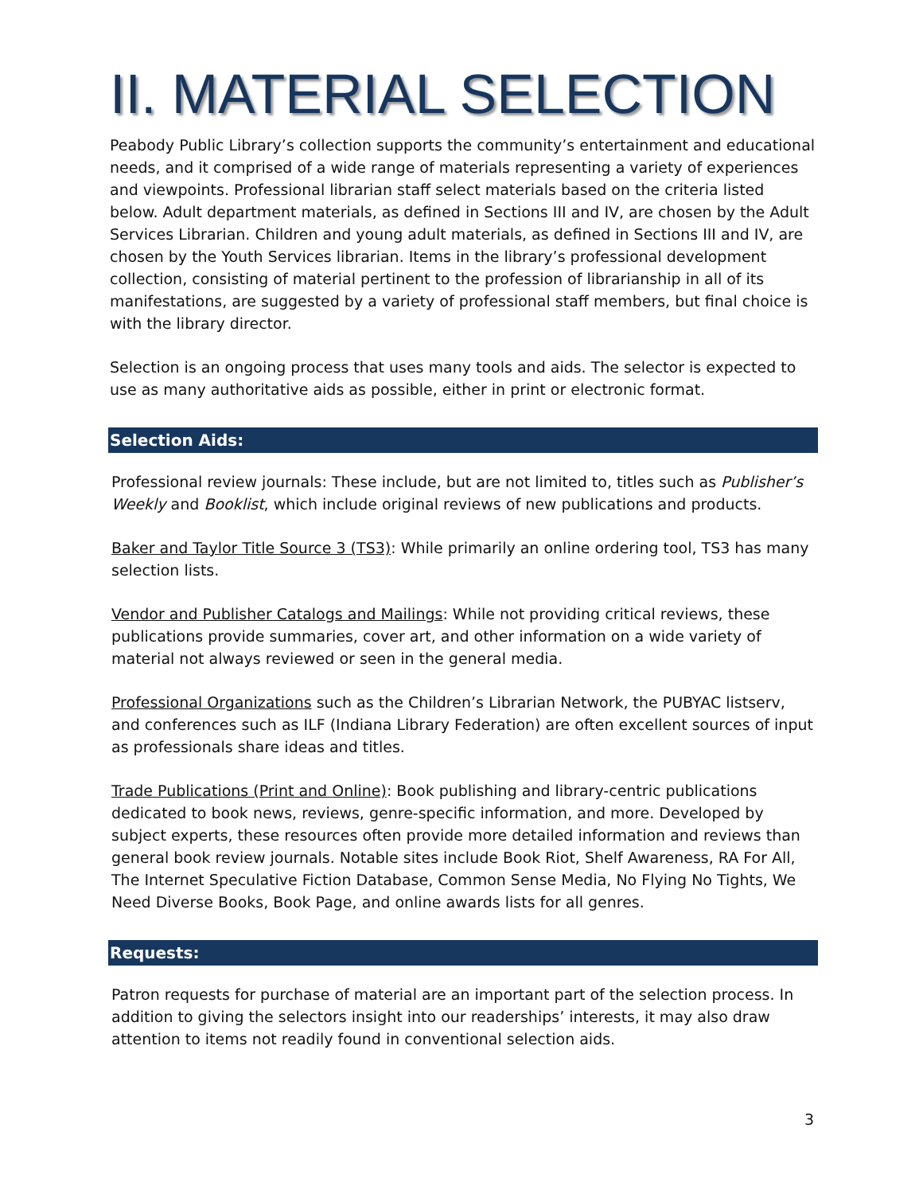II. MATERIAL SELECTION
Peabody Public Library’s collection supports the community’s entertainment and educational needs, and it comprised of a wide range of materials representing a variety of experiences and viewpoints. Professional librarian staff select materials based on the criteria listed below. Adult department materials, as defined in Sections III and IV, are chosen by the Adult Services Librarian. Children and young adult materials, as defined in Sections III and IV, are chosen by the Youth Services librarian. Items in the library’s professional development collection, consisting of material pertinent to the profession of librarianship in all of its manifestations, are suggested by a variety of professional staff members, but final choice is with the library director.
Selection is an ongoing process that uses many tools and aids. The selector is expected to use as many authoritative aids as possible, either in print or electronic format.
Selection Aids:
Professional review journals: These include, but are not limited to, titles such as Publisher’s Weekly and Booklist, which include original reviews of new publications and products.
Baker and Taylor Title Source 3 (TS3): While primarily an online ordering tool, TS3 has many selection lists.
Vendor and Publisher Catalogs and Mailings: While not providing critical reviews, these publications provide summaries, cover art, and other information on a wide variety of material not always reviewed or seen in the general media.
Professional Organizations such as the Children’s Librarian Network, the PUBYAC listserv, and conferences such as ILF (Indiana Library Federation) are often excellent sources of input as professionals share ideas and titles.
Trade Publications (Print and Online): Book publishing and library-centric publications dedicated to book news, reviews, genre-specific information, and more. Developed by subject experts, these resources often provide more detailed information and reviews than general book review journals. Notable sites include Book Riot, Shelf Awareness, RA For All, The Internet Speculative Fiction Database, Common Sense Media, No Flying No Tights, We Need Diverse Books, Book Page, and online awards lists for all genres.
Requests:
Patron requests for purchase of material are an important part of the selection process. In addition to giving the selectors insight into our readerships’ interests, it may also draw attention to items not readily found in conventional selection aids.
3